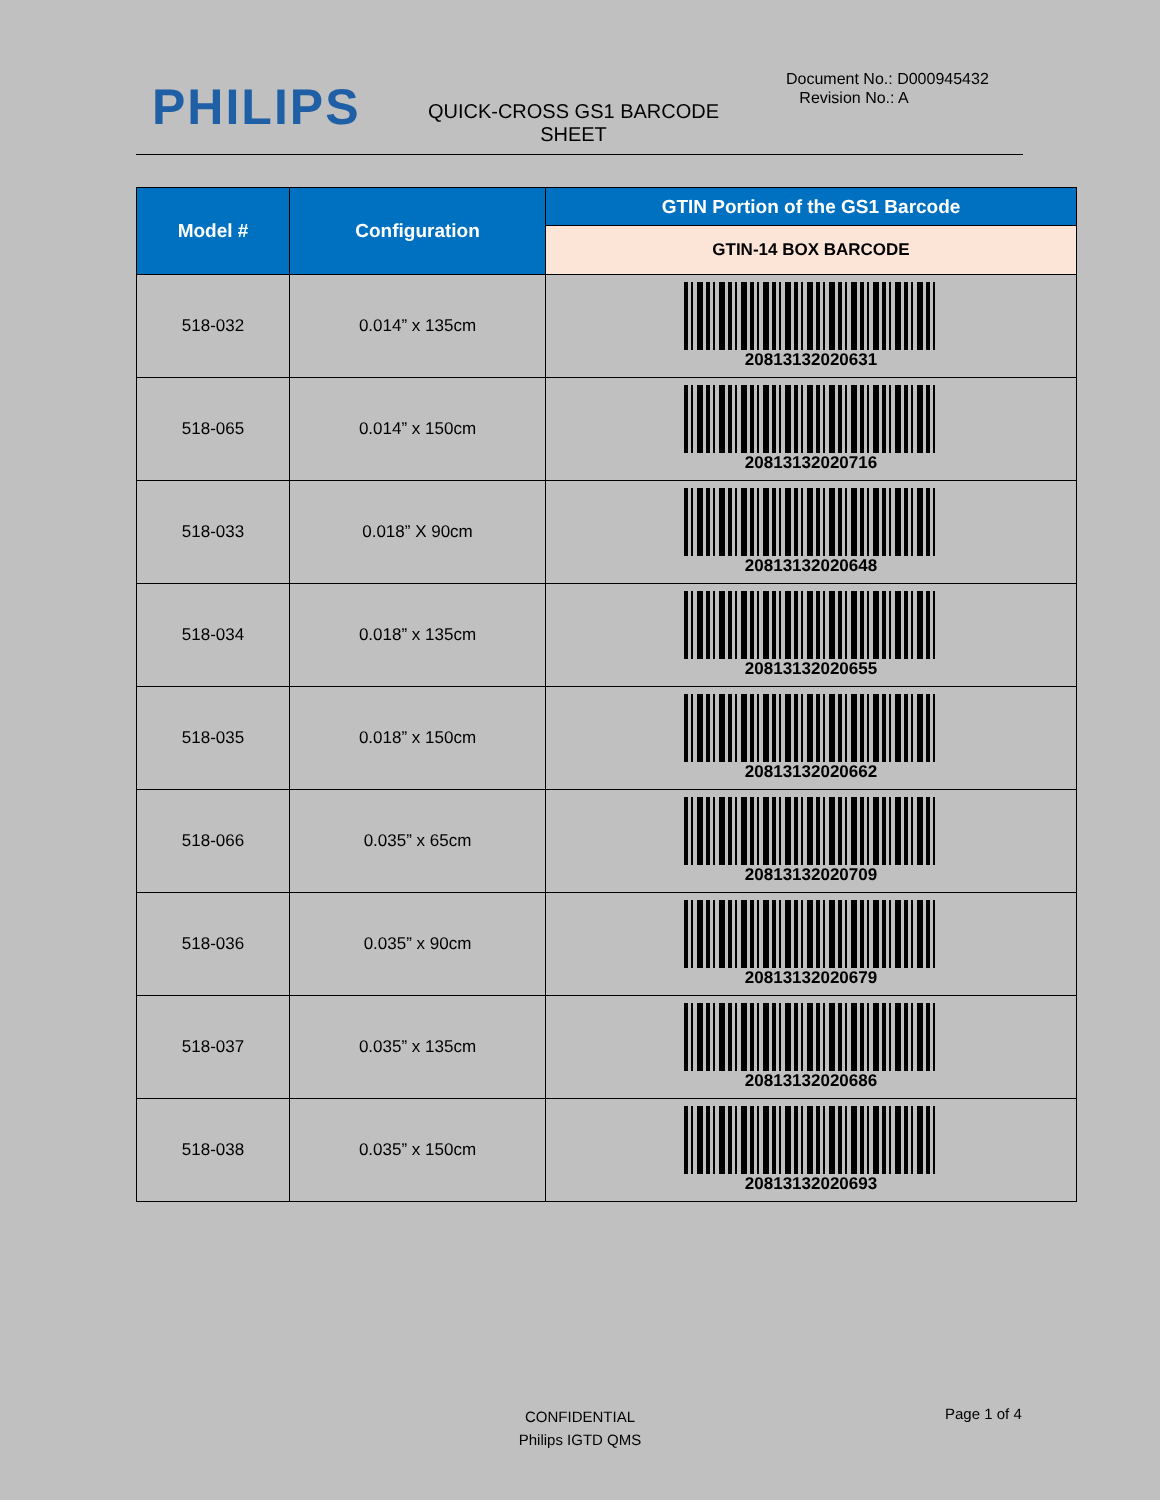PHILIPS
QUICK-CROSS GS1 BARCODE SHEET
Document No.: D000945432
Revision No.: A
| Model # | Configuration | GTIN Portion of the GS1 Barcode |
| --- | --- | --- |
| | | GTIN-14 BOX BARCODE |
| 518-032 | 0.014” x 135cm | 20813132020631 |
| 518-065 | 0.014” x 150cm | 20813132020716 |
| 518-033 | 0.018” X 90cm | 20813132020648 |
| 518-034 | 0.018” x 135cm | 20813132020655 |
| 518-035 | 0.018” x 150cm | 20813132020662 |
| 518-066 | 0.035” x 65cm | 20813132020709 |
| 518-036 | 0.035” x 90cm | 20813132020679 |
| 518-037 | 0.035” x 135cm | 20813132020686 |
| 518-038 | 0.035” x 150cm | 20813132020693 |
CONFIDENTIAL
Philips IGTD QMS
Page 1 of 4